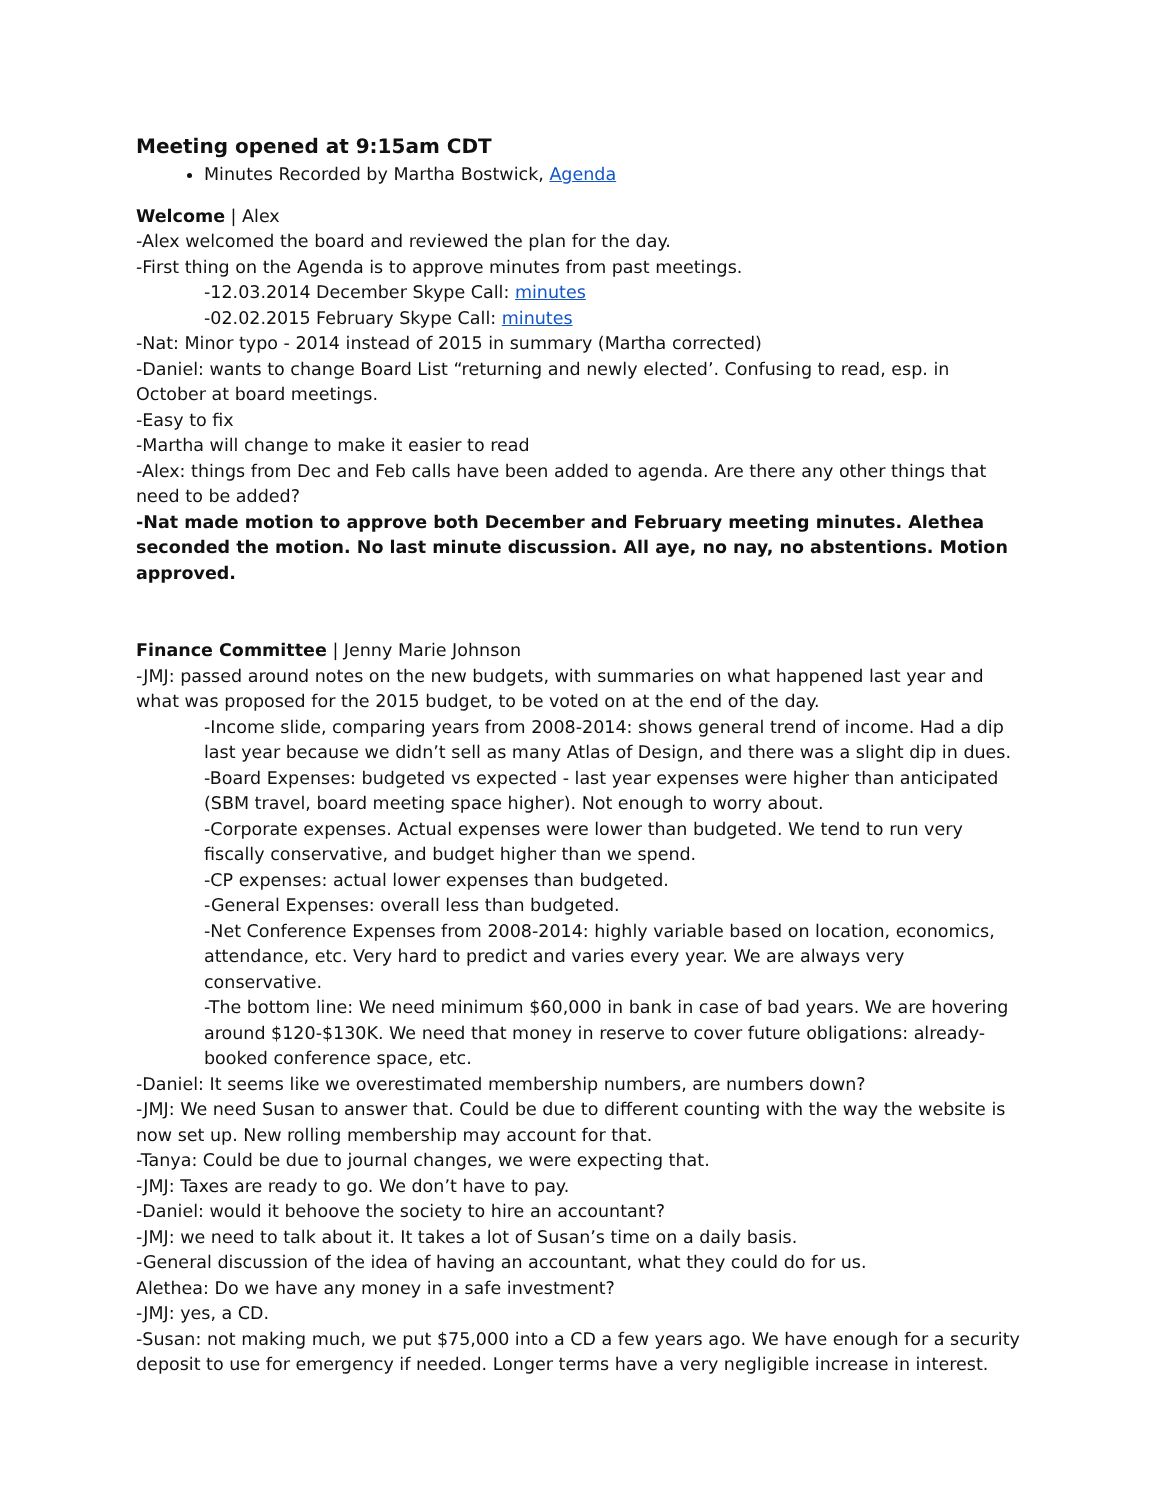Meeting opened at 9:15am CDT
Minutes Recorded by Martha Bostwick, Agenda
Welcome | Alex
-Alex welcomed the board and reviewed the plan for the day.
-First thing on the Agenda is to approve minutes from past meetings.
-12.03.2014 December Skype Call: minutes
-02.02.2015 February Skype Call: minutes
-Nat: Minor typo - 2014 instead of 2015 in summary (Martha corrected)
-Daniel: wants to change Board List “returning and newly elected’. Confusing to read, esp. in October at board meetings.
-Easy to fix
-Martha will change to make it easier to read
-Alex: things from Dec and Feb calls have been added to agenda. Are there any other things that need to be added?
-Nat made motion to approve both December and February meeting minutes. Alethea seconded the motion. No last minute discussion. All aye, no nay, no abstentions. Motion approved.
Finance Committee | Jenny Marie Johnson
-JMJ: passed around notes on the new budgets, with summaries on what happened last year and what was proposed for the 2015 budget, to be voted on at the end of the day.
-Income slide, comparing years from 2008-2014: shows general trend of income. Had a dip last year because we didn’t sell as many Atlas of Design, and there was a slight dip in dues.
-Board Expenses: budgeted vs expected - last year expenses were higher than anticipated (SBM travel, board meeting space higher). Not enough to worry about.
-Corporate expenses. Actual expenses were lower than budgeted. We tend to run very fiscally conservative, and budget higher than we spend.
-CP expenses: actual lower expenses than budgeted.
-General Expenses: overall less than budgeted.
-Net Conference Expenses from 2008-2014: highly variable based on location, economics, attendance, etc. Very hard to predict and varies every year. We are always very conservative.
-The bottom line: We need minimum $60,000 in bank in case of bad years. We are hovering around $120-$130K. We need that money in reserve to cover future obligations: already-booked conference space, etc.
-Daniel: It seems like we overestimated membership numbers, are numbers down?
-JMJ: We need Susan to answer that. Could be due to different counting with the way the website is now set up. New rolling membership may account for that.
-Tanya: Could be due to journal changes, we were expecting that.
-JMJ: Taxes are ready to go. We don’t have to pay.
-Daniel: would it behoove the society to hire an accountant?
-JMJ: we need to talk about it. It takes a lot of Susan’s time on a daily basis.
-General discussion of the idea of having an accountant, what they could do for us.
Alethea: Do we have any money in a safe investment?
-JMJ: yes, a CD.
-Susan: not making much, we put $75,000 into a CD a few years ago. We have enough for a security deposit to use for emergency if needed. Longer terms have a very negligible increase in interest.